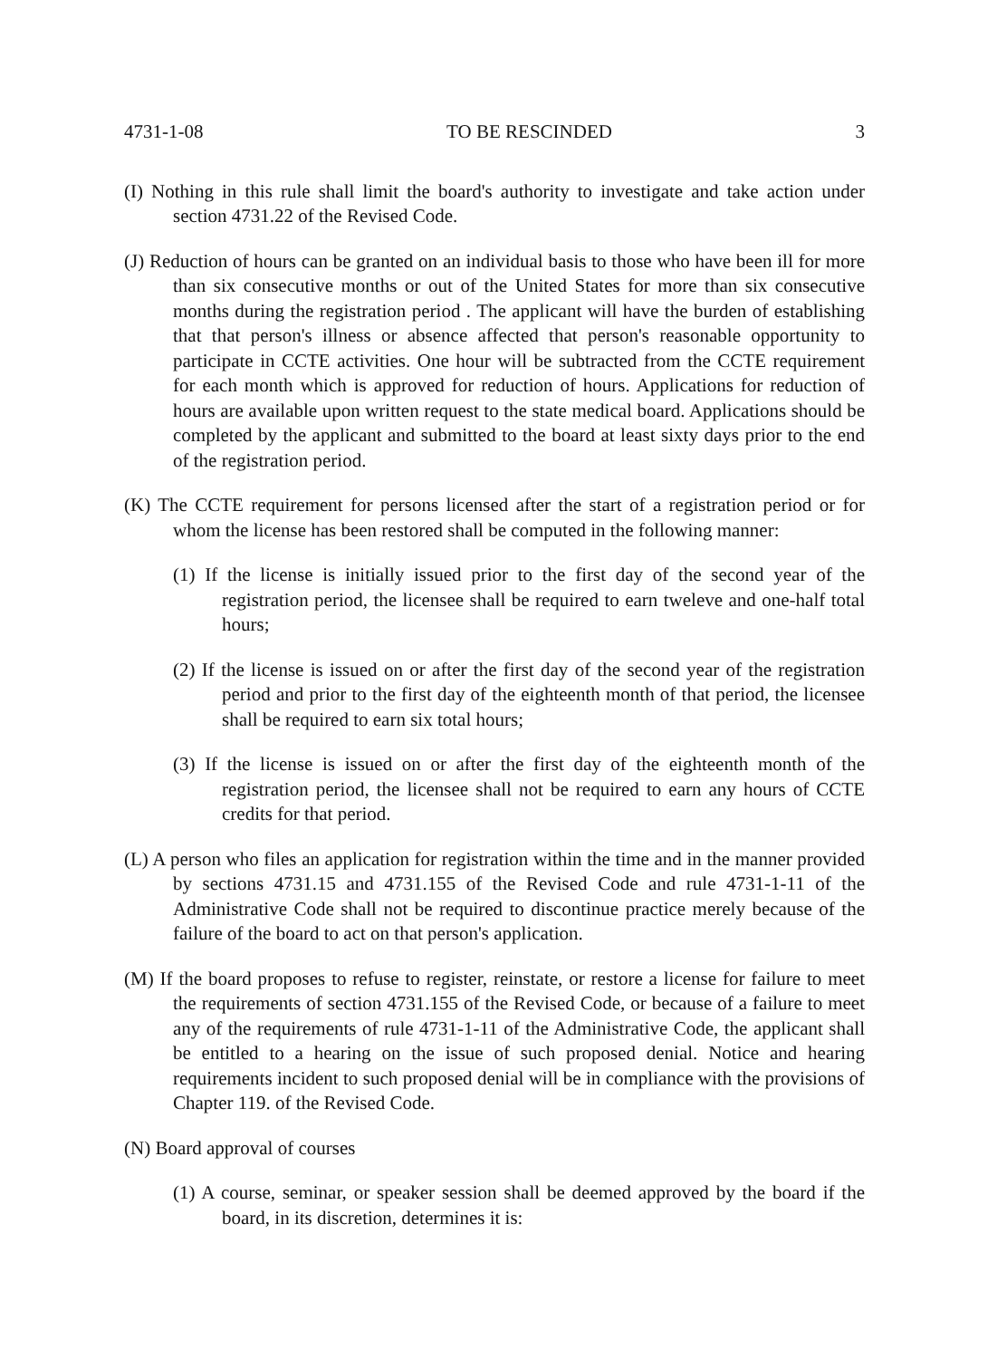4731-1-08 TO BE RESCINDED 3
(I) Nothing in this rule shall limit the board's authority to investigate and take action under section 4731.22 of the Revised Code.
(J) Reduction of hours can be granted on an individual basis to those who have been ill for more than six consecutive months or out of the United States for more than six consecutive months during the registration period . The applicant will have the burden of establishing that that person's illness or absence affected that person's reasonable opportunity to participate in CCTE activities. One hour will be subtracted from the CCTE requirement for each month which is approved for reduction of hours. Applications for reduction of hours are available upon written request to the state medical board. Applications should be completed by the applicant and submitted to the board at least sixty days prior to the end of the registration period.
(K) The CCTE requirement for persons licensed after the start of a registration period or for whom the license has been restored shall be computed in the following manner:
(1) If the license is initially issued prior to the first day of the second year of the registration period, the licensee shall be required to earn tweleve and one-half total hours;
(2) If the license is issued on or after the first day of the second year of the registration period and prior to the first day of the eighteenth month of that period, the licensee shall be required to earn six total hours;
(3) If the license is issued on or after the first day of the eighteenth month of the registration period, the licensee shall not be required to earn any hours of CCTE credits for that period.
(L) A person who files an application for registration within the time and in the manner provided by sections 4731.15 and 4731.155 of the Revised Code and rule 4731-1-11 of the Administrative Code shall not be required to discontinue practice merely because of the failure of the board to act on that person's application.
(M) If the board proposes to refuse to register, reinstate, or restore a license for failure to meet the requirements of section 4731.155 of the Revised Code, or because of a failure to meet any of the requirements of rule 4731-1-11 of the Administrative Code, the applicant shall be entitled to a hearing on the issue of such proposed denial. Notice and hearing requirements incident to such proposed denial will be in compliance with the provisions of Chapter 119. of the Revised Code.
(N) Board approval of courses
(1) A course, seminar, or speaker session shall be deemed approved by the board if the board, in its discretion, determines it is: